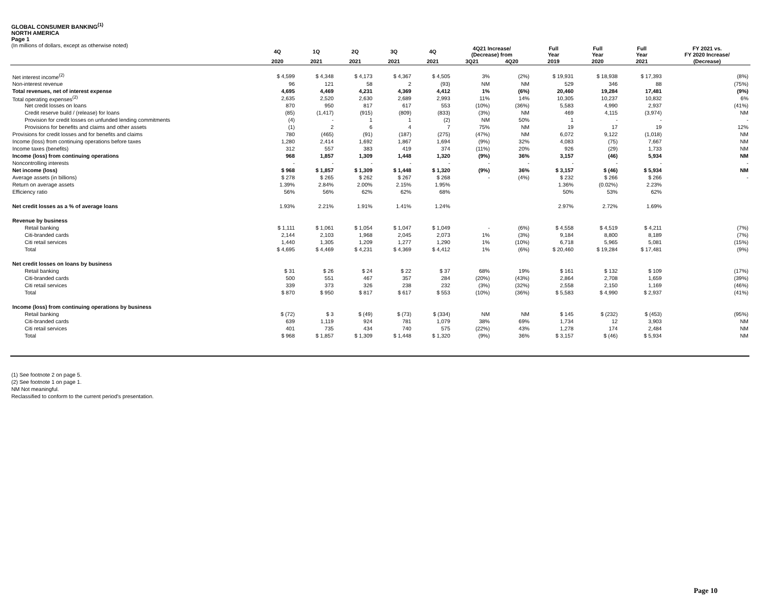GLOBAL CONSUMER BANKING<sup>(1)</sup>
NORTH AMERICA
Page 1
(In millions of dollars, except as otherwise noted)
| | 4Q | 1Q | 2Q | 3Q | 4Q | 4Q21 Increase/ (Decrease) from | | Full Year | Full Year | Full Year | FY 2021 vs. FY 2020 Increase/ |
| --- | --- | --- | --- | --- | --- | --- | --- | --- | --- | --- | --- |
| | 2020 | 2021 | 2021 | 2021 | 2021 | 3Q21 | 4Q20 | 2019 | 2020 | 2021 | (Decrease) |
| Net interest income<sup>(2)</sup> | $ 4,599 | $ 4,348 | $ 4,173 | $ 4,367 | $ 4,505 | 3% | (2%) | $ 19,931 | $ 18,938 | $ 17,393 | (8%) |
| Non-interest revenue | 96 | 121 | 58 | 2 | (93) | NM | NM | 529 | 346 | 88 | (75%) |
| Total revenues, net of interest expense | 4,695 | 4,469 | 4,231 | 4,369 | 4,412 | 1% | (6%) | 20,460 | 19,284 | 17,481 | (9%) |
| Total operating expenses<sup>(2)</sup> | 2,635 | 2,520 | 2,630 | 2,689 | 2,993 | 11% | 14% | 10,305 | 10,237 | 10,832 | 6% |
| Net credit losses on loans | 870 | 950 | 817 | 617 | 553 | (10%) | (36%) | 5,583 | 4,990 | 2,937 | (41%) |
| Credit reserve build / (release) for loans | (85) | (1,417) | (915) | (809) | (833) | (3%) | NM | 469 | 4,115 | (3,974) | NM |
| Provision for credit losses on unfunded lending commitments | (4) | - | 1 | 1 | (2) | NM | 50% | 1 | - | - | - |
| Provisions for benefits and claims and other assets | (1) | 2 | 6 | 4 | 7 | 75% | NM | 19 | 17 | 19 | 12% |
| Provisions for credit losses and for benefits and claims | 780 | (465) | (91) | (187) | (275) | (47%) | NM | 6,072 | 9,122 | (1,018) | NM |
| Income (loss) from continuing operations before taxes | 1,280 | 2,414 | 1,692 | 1,867 | 1,694 | (9%) | 32% | 4,083 | (75) | 7,667 | NM |
| Income taxes (benefits) | 312 | 557 | 383 | 419 | 374 | (11%) | 20% | 926 | (29) | 1,733 | NM |
| Income (loss) from continuing operations | 968 | 1,857 | 1,309 | 1,448 | 1,320 | (9%) | 36% | 3,157 | (46) | 5,934 | NM |
| Noncontrolling interests | - | - | - | - | - | - | - | - | - | - | - |
| Net income (loss) | $ 968 | $ 1,857 | $ 1,309 | $ 1,448 | $ 1,320 | (9%) | 36% | $ 3,157 | $ (46) | $ 5,934 | NM |
| Average assets (in billions) | $ 278 | $ 265 | $ 262 | $ 267 | $ 268 | - | (4%) | $ 232 | $ 266 | $ 266 | - |
| Return on average assets | 1.39% | 2.84% | 2.00% | 2.15% | 1.95% | | | 1.36% | (0.02%) | 2.23% | |
| Efficiency ratio | 56% | 56% | 62% | 62% | 68% | | | 50% | 53% | 62% | |
| Net credit losses as a % of average loans | 1.93% | 2.21% | 1.91% | 1.41% | 1.24% | | | 2.97% | 2.72% | 1.69% | |
| Revenue by business | | | | | | | | | | | |
| Retail banking | $ 1,111 | $ 1,061 | $ 1,054 | $ 1,047 | $ 1,049 | - | (6%) | $ 4,558 | $ 4,519 | $ 4,211 | (7%) |
| Citi-branded cards | 2,144 | 2,103 | 1,968 | 2,045 | 2,073 | 1% | (3%) | 9,184 | 8,800 | 8,189 | (7%) |
| Citi retail services | 1,440 | 1,305 | 1,209 | 1,277 | 1,290 | 1% | (10%) | 6,718 | 5,965 | 5,081 | (15%) |
| Total | $ 4,695 | $ 4,469 | $ 4,231 | $ 4,369 | $ 4,412 | 1% | (6%) | $ 20,460 | $ 19,284 | $ 17,481 | (9%) |
| Net credit losses on loans by business | | | | | | | | | | | |
| Retail banking | $ 31 | $ 26 | $ 24 | $ 22 | $ 37 | 68% | 19% | $ 161 | $ 132 | $ 109 | (17%) |
| Citi-branded cards | 500 | 551 | 467 | 357 | 284 | (20%) | (43%) | 2,864 | 2,708 | 1,659 | (39%) |
| Citi retail services | 339 | 373 | 326 | 238 | 232 | (3%) | (32%) | 2,558 | 2,150 | 1,169 | (46%) |
| Total | $ 870 | $ 950 | $ 817 | $ 617 | $ 553 | (10%) | (36%) | $ 5,583 | $ 4,990 | $ 2,937 | (41%) |
| Income (loss) from continuing operations by business | | | | | | | | | | | |
| Retail banking | $ (72) | $ 3 | $ (49) | $ (73) | $ (334) | NM | NM | $ 145 | $ (232) | $ (453) | (95%) |
| Citi-branded cards | 639 | 1,119 | 924 | 781 | 1,079 | 38% | 69% | 1,734 | 12 | 3,903 | NM |
| Citi retail services | 401 | 735 | 434 | 740 | 575 | (22%) | 43% | 1,278 | 174 | 2,484 | NM |
| Total | $ 968 | $ 1,857 | $ 1,309 | $ 1,448 | $ 1,320 | (9%) | 36% | $ 3,157 | $ (46) | $ 5,934 | NM |
(1) See footnote 2 on page 5.
(2) See footnote 1 on page 1.
NM Not meaningful.
Reclassified to conform to the current period's presentation.
Page 10